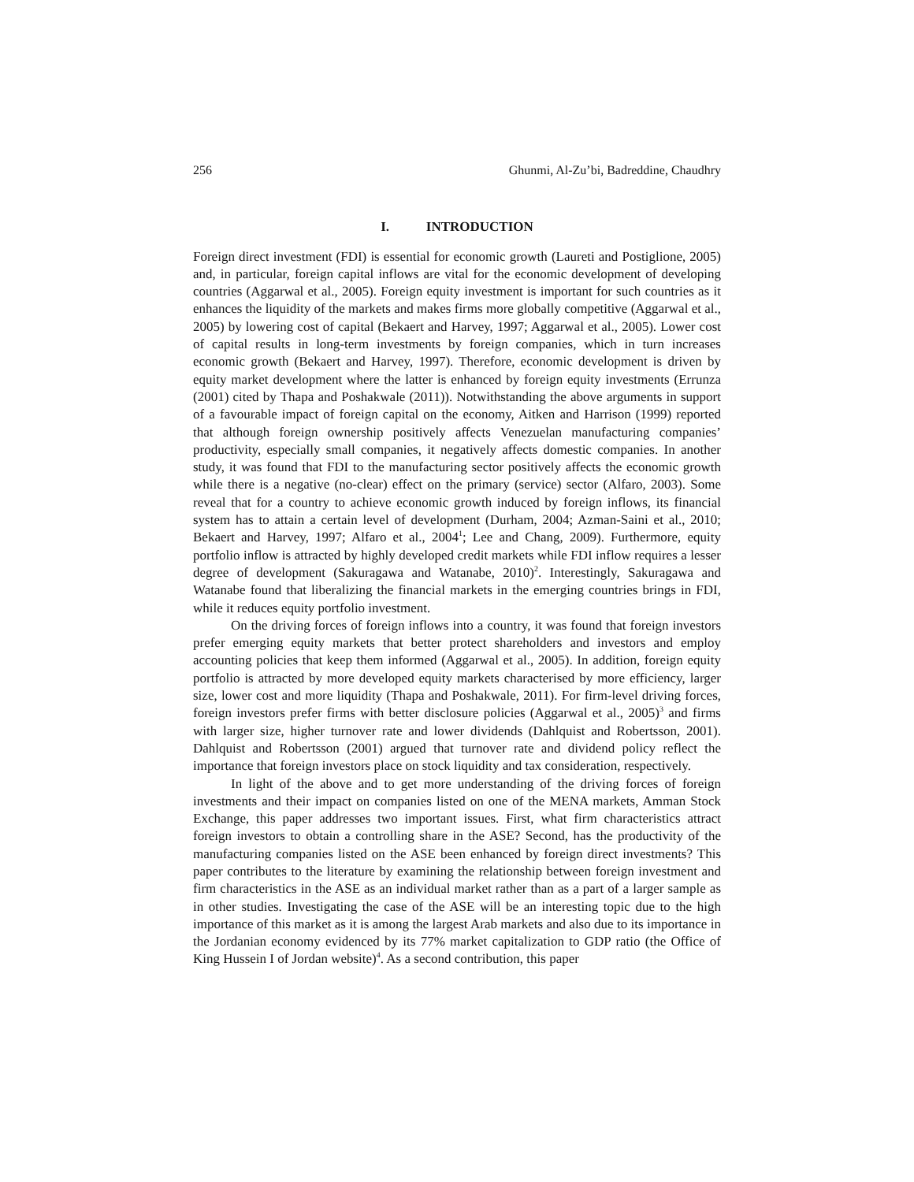256 Ghunmi, Al-Zu’bi, Badreddine, Chaudhry
I. INTRODUCTION
Foreign direct investment (FDI) is essential for economic growth (Laureti and Postiglione, 2005) and, in particular, foreign capital inflows are vital for the economic development of developing countries (Aggarwal et al., 2005). Foreign equity investment is important for such countries as it enhances the liquidity of the markets and makes firms more globally competitive (Aggarwal et al., 2005) by lowering cost of capital (Bekaert and Harvey, 1997; Aggarwal et al., 2005). Lower cost of capital results in long-term investments by foreign companies, which in turn increases economic growth (Bekaert and Harvey, 1997). Therefore, economic development is driven by equity market development where the latter is enhanced by foreign equity investments (Errunza (2001) cited by Thapa and Poshakwale (2011)). Notwithstanding the above arguments in support of a favourable impact of foreign capital on the economy, Aitken and Harrison (1999) reported that although foreign ownership positively affects Venezuelan manufacturing companies’ productivity, especially small companies, it negatively affects domestic companies. In another study, it was found that FDI to the manufacturing sector positively affects the economic growth while there is a negative (no-clear) effect on the primary (service) sector (Alfaro, 2003). Some reveal that for a country to achieve economic growth induced by foreign inflows, its financial system has to attain a certain level of development (Durham, 2004; Azman-Saini et al., 2010; Bekaert and Harvey, 1997; Alfaro et al., 2004<sup>1</sup>; Lee and Chang, 2009). Furthermore, equity portfolio inflow is attracted by highly developed credit markets while FDI inflow requires a lesser degree of development (Sakuragawa and Watanabe, 2010)<sup>2</sup>. Interestingly, Sakuragawa and Watanabe found that liberalizing the financial markets in the emerging countries brings in FDI, while it reduces equity portfolio investment.
On the driving forces of foreign inflows into a country, it was found that foreign investors prefer emerging equity markets that better protect shareholders and investors and employ accounting policies that keep them informed (Aggarwal et al., 2005). In addition, foreign equity portfolio is attracted by more developed equity markets characterised by more efficiency, larger size, lower cost and more liquidity (Thapa and Poshakwale, 2011). For firm-level driving forces, foreign investors prefer firms with better disclosure policies (Aggarwal et al., 2005)<sup>3</sup> and firms with larger size, higher turnover rate and lower dividends (Dahlquist and Robertsson, 2001). Dahlquist and Robertsson (2001) argued that turnover rate and dividend policy reflect the importance that foreign investors place on stock liquidity and tax consideration, respectively.
In light of the above and to get more understanding of the driving forces of foreign investments and their impact on companies listed on one of the MENA markets, Amman Stock Exchange, this paper addresses two important issues. First, what firm characteristics attract foreign investors to obtain a controlling share in the ASE? Second, has the productivity of the manufacturing companies listed on the ASE been enhanced by foreign direct investments? This paper contributes to the literature by examining the relationship between foreign investment and firm characteristics in the ASE as an individual market rather than as a part of a larger sample as in other studies. Investigating the case of the ASE will be an interesting topic due to the high importance of this market as it is among the largest Arab markets and also due to its importance in the Jordanian economy evidenced by its 77% market capitalization to GDP ratio (the Office of King Hussein I of Jordan website)<sup>4</sup>. As a second contribution, this paper